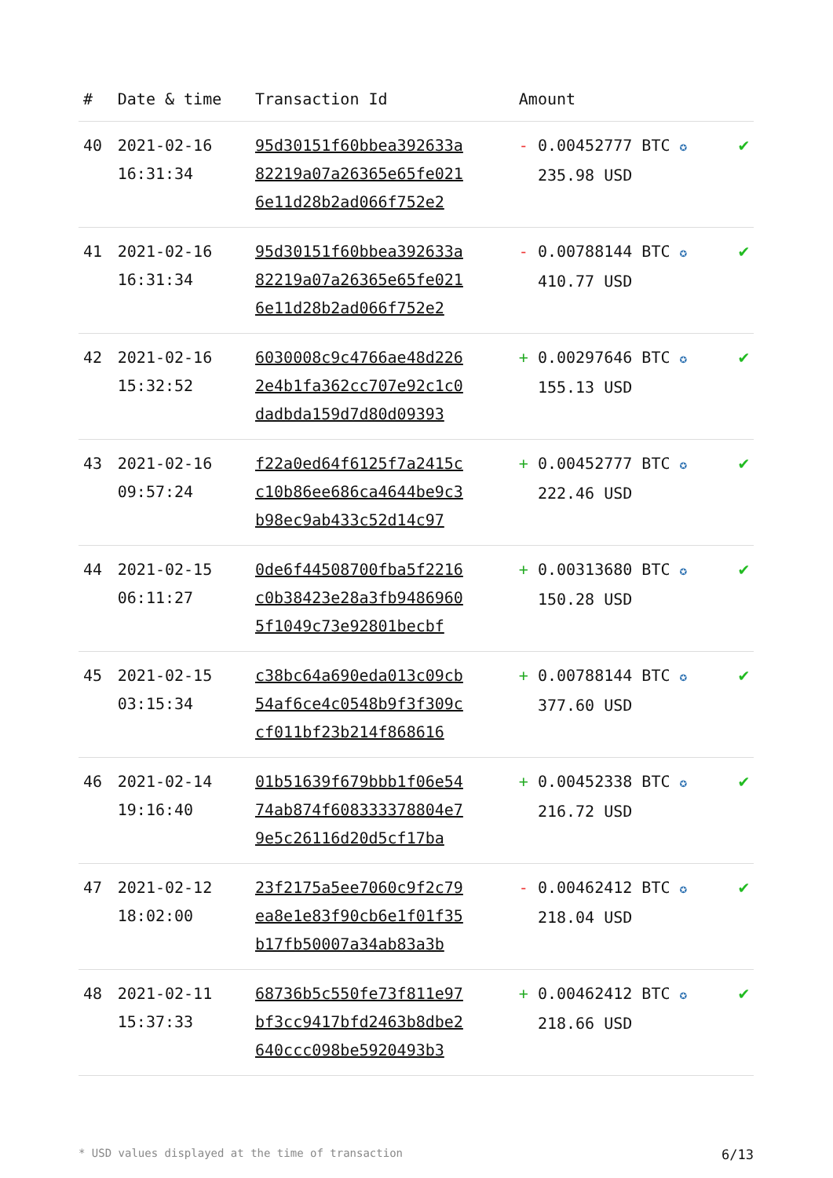| # | Date & time | Transaction Id | Amount | |
| --- | --- | --- | --- | --- |
| 40 | 2021-02-16 16:31:34 | 95d30151f60bbea392633a 82219a07a26365e65fe021 6e11d28b2ad066f752e2 | - 0.00452777 BTC ✪ 235.98 USD | ✔ |
| 41 | 2021-02-16 16:31:34 | 95d30151f60bbea392633a 82219a07a26365e65fe021 6e11d28b2ad066f752e2 | - 0.00788144 BTC ✪ 410.77 USD | ✔ |
| 42 | 2021-02-16 15:32:52 | 6030008c9c4766ae48d226 2e4b1fa362cc707e92c1c0 dadbda159d7d80d09393 | + 0.00297646 BTC ✪ 155.13 USD | ✔ |
| 43 | 2021-02-16 09:57:24 | f22a0ed64f6125f7a2415c c10b86ee686ca4644be9c3 b98ec9ab433c52d14c97 | + 0.00452777 BTC ✪ 222.46 USD | ✔ |
| 44 | 2021-02-15 06:11:27 | 0de6f44508700fba5f2216 c0b38423e28a3fb9486960 5f1049c73e92801becbf | + 0.00313680 BTC ✪ 150.28 USD | ✔ |
| 45 | 2021-02-15 03:15:34 | c38bc64a690eda013c09cb 54af6ce4c0548b9f3f309c cf011bf23b214f868616 | + 0.00788144 BTC ✪ 377.60 USD | ✔ |
| 46 | 2021-02-14 19:16:40 | 01b51639f679bbb1f06e54 74ab874f608333378804e7 9e5c26116d20d5cf17ba | + 0.00452338 BTC ✪ 216.72 USD | ✔ |
| 47 | 2021-02-12 18:02:00 | 23f2175a5ee7060c9f2c79 ea8e1e83f90cb6e1f01f35 b17fb50007a34ab83a3b | - 0.00462412 BTC ✪ 218.04 USD | ✔ |
| 48 | 2021-02-11 15:37:33 | 68736b5c550fe73f811e97 bf3cc9417bfd2463b8dbe2 640ccc098be5920493b3 | + 0.00462412 BTC ✪ 218.66 USD | ✔ |
* USD values displayed at the time of transaction 6/13